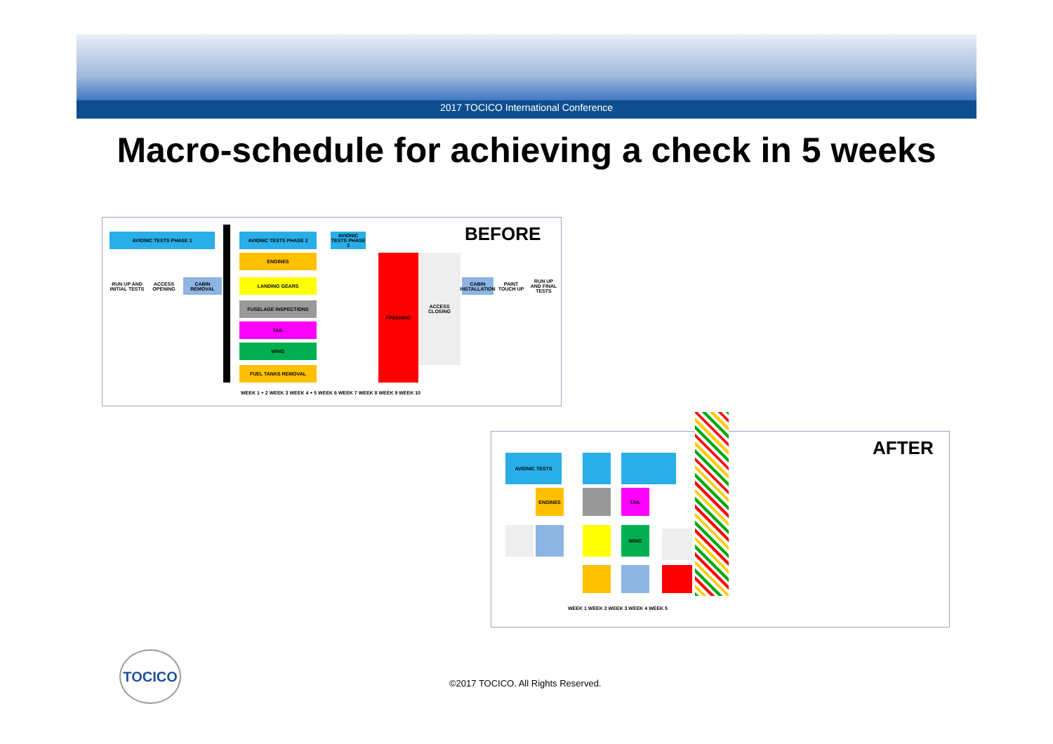2017 TOCICO International Conference
Macro-schedule for achieving a check in 5 weeks
AVIONIC TESTS PHASE 1 AVIONIC TESTS PHASE 2
ENGINES
LANDING GEARS
CABIN REMOVAL
RUN UP AND INITIAL TESTS
ACCESS OPENING
FUSELAGE INSPECTIONS
TAIL
WING
FUEL TANKS REMOVAL
FINISHING ACCESS CLOSING
AVIONIC TESTS PHASE 3
CABIN INSTALLATION
PAINT TOUCH UP
RUN UP AND FINAL TESTS
BEFORE
WEEK 1 + 2 WEEK 3 WEEK 4 + 5 WEEK 6 WEEK 7 WEEK 8 WEEK 9 WEEK 10
ENVOI DES PIECES EN REPARATION EXTERIEURE AVION SUR VERIN AVION SUR ROUES RETOUR DES PIECES
AVIONIC TESTS
ENGINES TAIL
WING
AFTER
WEEK 1 WEEK 2 WEEK 3 WEEK 4 WEEK 5
TOCICO
©2017 TOCICO. All Rights Reserved.